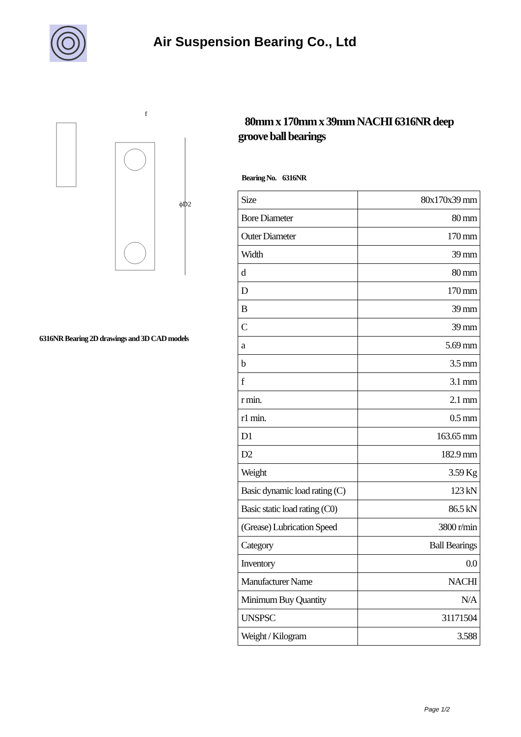Air Suspension Bearing Co., Ltd
ϕD2
f
6316NR Bearing 2D drawings and 3D CAD models
80mm x 170mm x 39mm NACHI 6316NR deep groove ball bearings
Bearing No. 6316NR
| Size | 80x170x39 mm |
| Bore Diameter | 80 mm |
| Outer Diameter | 170 mm |
| Width | 39 mm |
| d | 80 mm |
| D | 170 mm |
| B | 39 mm |
| C | 39 mm |
| a | 5.69 mm |
| b | 3.5 mm |
| f | 3.1 mm |
| r min. | 2.1 mm |
| r1 min. | 0.5 mm |
| D1 | 163.65 mm |
| D2 | 182.9 mm |
| Weight | 3.59 Kg |
| Basic dynamic load rating (C) | 123 kN |
| Basic static load rating (C0) | 86.5 kN |
| (Grease) Lubrication Speed | 3800 r/min |
| Category | Ball Bearings |
| Inventory | 0.0 |
| Manufacturer Name | NACHI |
| Minimum Buy Quantity | N/A |
| UNSPSC | 31171504 |
| Weight / Kilogram | 3.588 |
Page 1/2